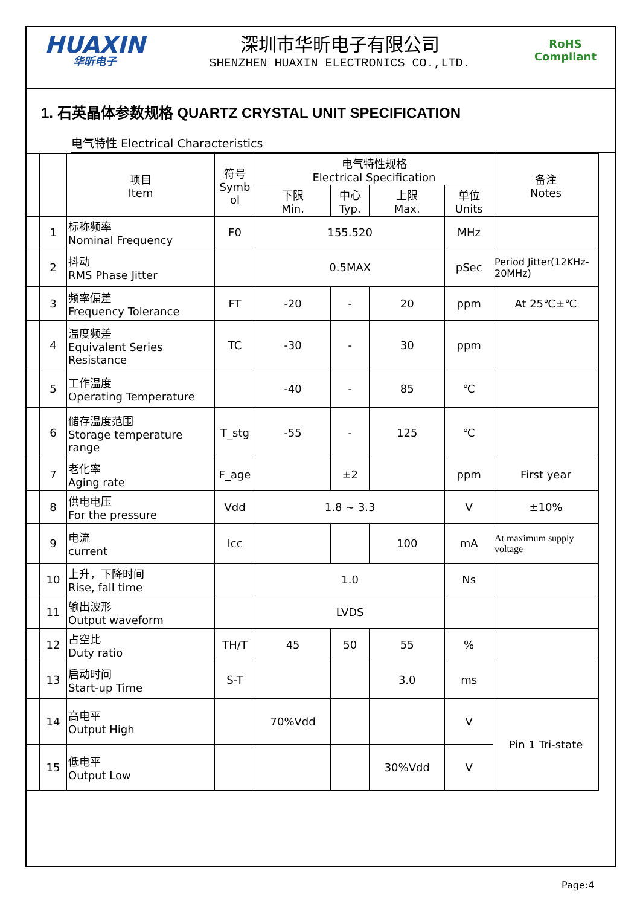HUAXIN
华昕电子
深圳市华昕电子有限公司
SHENZHEN HUAXIN ELECTRONICS CO.,LTD.
RoHS
Compliant
1. 石英晶体参数规格 QUARTZ CRYSTAL UNIT SPECIFICATION
电气特性 Electrical Characteristics
| | | 项目 Item | 符号 Symb ol | 电气特性规格 Electrical Specification | | | | 备注 Notes |
| --- | --- | --- | --- | --- | --- | --- | --- | --- |
| | | | | 下限 Min. | 中心 Typ. | 上限 Max. | 单位 Units | |
| | 1 | 标称频率 Nominal Frequency | F0 | 155.520 | | | MHz | |
| | 2 | 抖动 RMS Phase Jitter | | 0.5MAX | | | pSec | Period Jitter(12KHz-20MHz) |
| | 3 | 频率偏差 Frequency Tolerance | FT | -20 | - | 20 | ppm | At 25℃±℃ |
| | 4 | 温度频差 Equivalent Series Resistance | TC | -30 | - | 30 | ppm | |
| | 5 | 工作温度 Operating Temperature | | -40 | - | 85 | ℃ | |
| | 6 | 储存温度范围 Storage temperature range | T_stg | -55 | - | 125 | ℃ | |
| | 7 | 老化率 Aging rate | F_age | | ±2 | | ppm | First year |
| | 8 | 供电电压 For the pressure | Vdd | 1.8 ~ 3.3 | | | V | ±10% |
| | 9 | 电流 current | Icc | | | 100 | mA | At maximum supply voltage |
| | 10 | 上升，下降时间 Rise, fall time | | 1.0 | | | Ns | |
| | 11 | 输出波形 Output waveform | | LVDS | | | | |
| | 12 | 占空比 Duty ratio | TH/T | 45 | 50 | 55 | % | |
| | 13 | 启动时间 Start-up Time | S-T | | | 3.0 | ms | |
| | 14 | 高电平 Output High | | 70%Vdd | | | V | Pin 1 Tri-state |
| | 15 | 低电平 Output Low | | | | 30%Vdd | V | |
Page:4